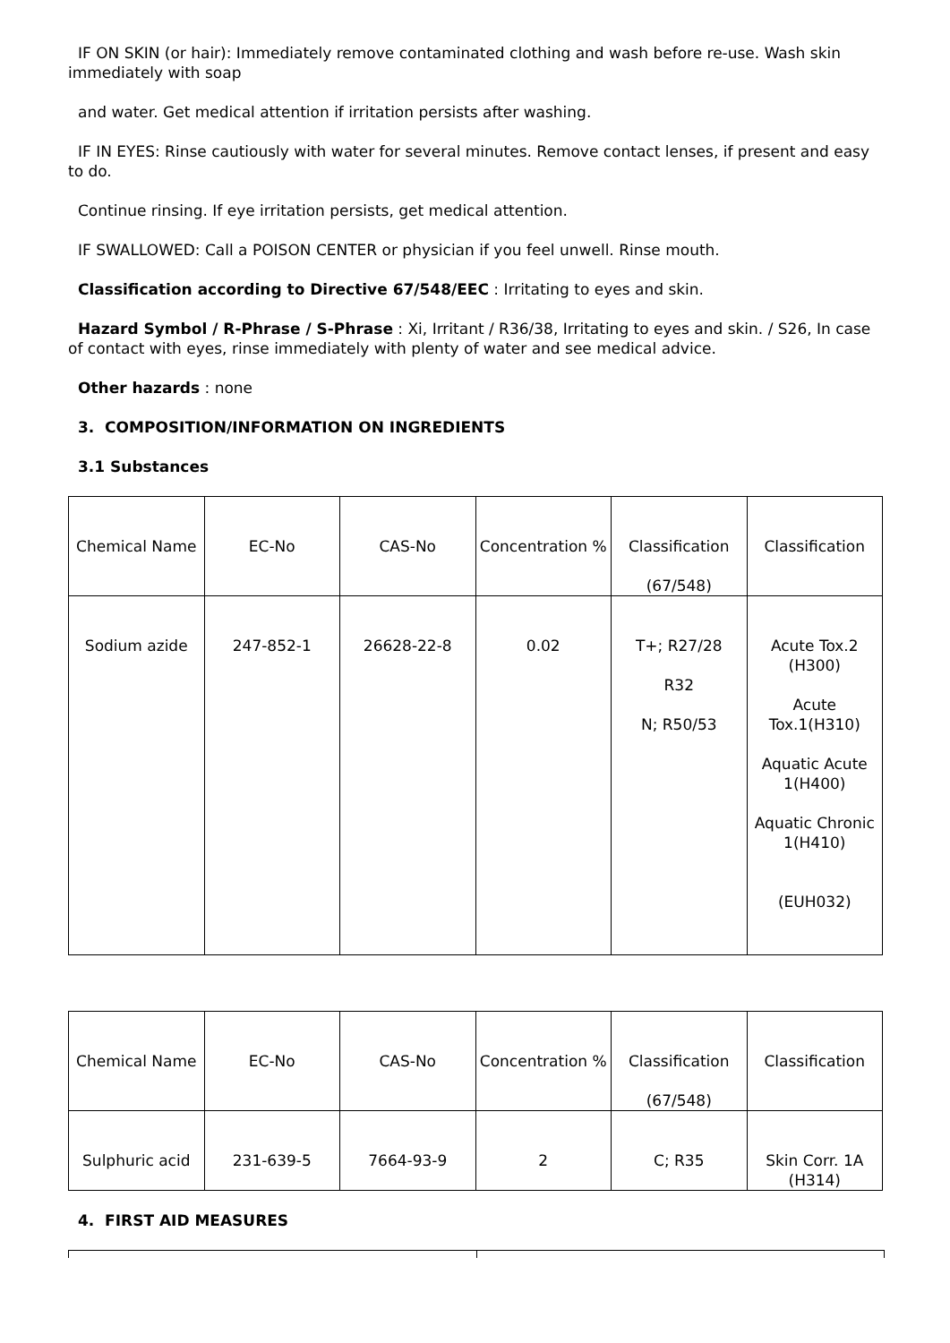IF ON SKIN (or hair): Immediately remove contaminated clothing and wash before re-use. Wash skin immediately with soap
and water. Get medical attention if irritation persists after washing.
IF IN EYES: Rinse cautiously with water for several minutes. Remove contact lenses, if present and easy to do.
Continue rinsing. If eye irritation persists, get medical attention.
IF SWALLOWED: Call a POISON CENTER or physician if you feel unwell. Rinse mouth.
Classification according to Directive 67/548/EEC : Irritating to eyes and skin.
Hazard Symbol / R-Phrase / S-Phrase : Xi, Irritant / R36/38, Irritating to eyes and skin. / S26, In case of contact with eyes, rinse immediately with plenty of water and see medical advice.
Other hazards : none
3. COMPOSITION/INFORMATION ON INGREDIENTS
3.1 Substances
| Chemical Name | EC-No | CAS-No | Concentration % | Classification (67/548) | Classification |
| Sodium azide | 247-852-1 | 26628-22-8 | 0.02 | T+; R27/28 R32 N; R50/53 | Acute Tox.2 (H300) Acute Tox.1(H310) Aquatic Acute 1(H400) Aquatic Chronic 1(H410) (EUH032) |
| Chemical Name | EC-No | CAS-No | Concentration % | Classification (67/548) | Classification |
| Sulphuric acid | 231-639-5 | 7664-93-9 | 2 | C; R35 | Skin Corr. 1A (H314) |
4. FIRST AID MEASURES